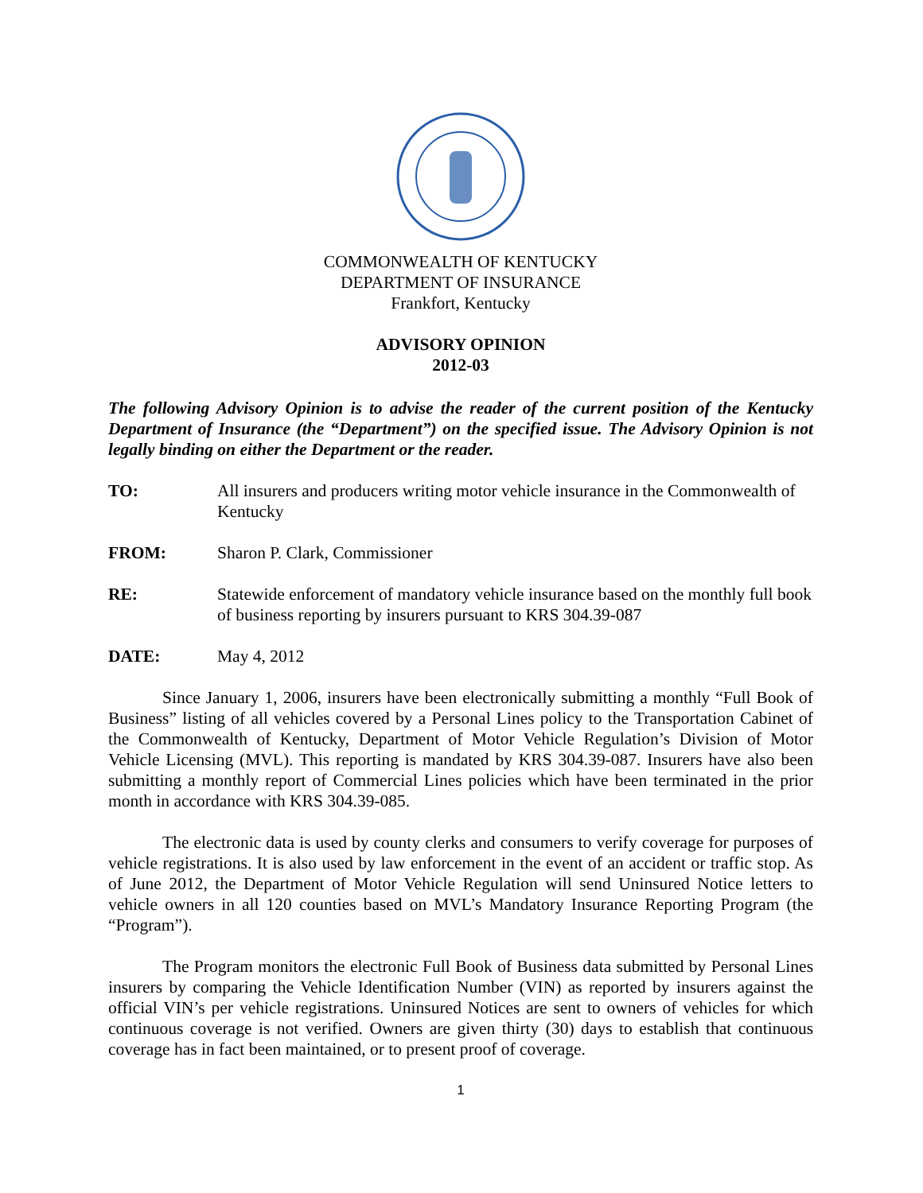COMMONWEALTH OF KENTUCKY
DEPARTMENT OF INSURANCE
Frankfort, Kentucky
ADVISORY OPINION
2012-03
The following Advisory Opinion is to advise the reader of the current position of the Kentucky Department of Insurance (the “Department”) on the specified issue. The Advisory Opinion is not legally binding on either the Department or the reader.
TO: All insurers and producers writing motor vehicle insurance in the Commonwealth of Kentucky
FROM: Sharon P. Clark, Commissioner
RE: Statewide enforcement of mandatory vehicle insurance based on the monthly full book of business reporting by insurers pursuant to KRS 304.39-087
DATE: May 4, 2012
Since January 1, 2006, insurers have been electronically submitting a monthly “Full Book of Business” listing of all vehicles covered by a Personal Lines policy to the Transportation Cabinet of the Commonwealth of Kentucky, Department of Motor Vehicle Regulation’s Division of Motor Vehicle Licensing (MVL). This reporting is mandated by KRS 304.39-087. Insurers have also been submitting a monthly report of Commercial Lines policies which have been terminated in the prior month in accordance with KRS 304.39-085.
The electronic data is used by county clerks and consumers to verify coverage for purposes of vehicle registrations. It is also used by law enforcement in the event of an accident or traffic stop. As of June 2012, the Department of Motor Vehicle Regulation will send Uninsured Notice letters to vehicle owners in all 120 counties based on MVL’s Mandatory Insurance Reporting Program (the “Program”).
The Program monitors the electronic Full Book of Business data submitted by Personal Lines insurers by comparing the Vehicle Identification Number (VIN) as reported by insurers against the official VIN’s per vehicle registrations. Uninsured Notices are sent to owners of vehicles for which continuous coverage is not verified. Owners are given thirty (30) days to establish that continuous coverage has in fact been maintained, or to present proof of coverage.
1